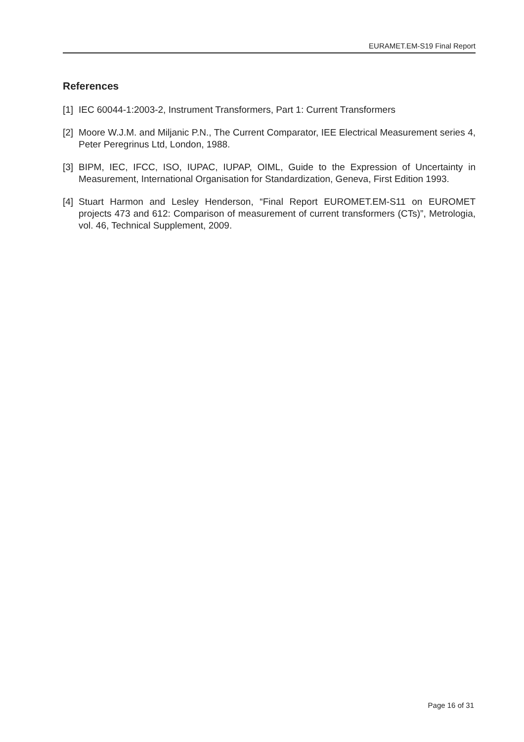EURAMET.EM-S19 Final Report
References
[1] IEC 60044-1:2003-2, Instrument Transformers, Part 1: Current Transformers
[2] Moore W.J.M. and Miljanic P.N., The Current Comparator, IEE Electrical Measurement series 4, Peter Peregrinus Ltd, London, 1988.
[3] BIPM, IEC, IFCC, ISO, IUPAC, IUPAP, OIML, Guide to the Expression of Uncertainty in Measurement, International Organisation for Standardization, Geneva, First Edition 1993.
[4] Stuart Harmon and Lesley Henderson, “Final Report EUROMET.EM-S11 on EUROMET projects 473 and 612: Comparison of measurement of current transformers (CTs)”, Metrologia, vol. 46, Technical Supplement, 2009.
Page 16 of 31